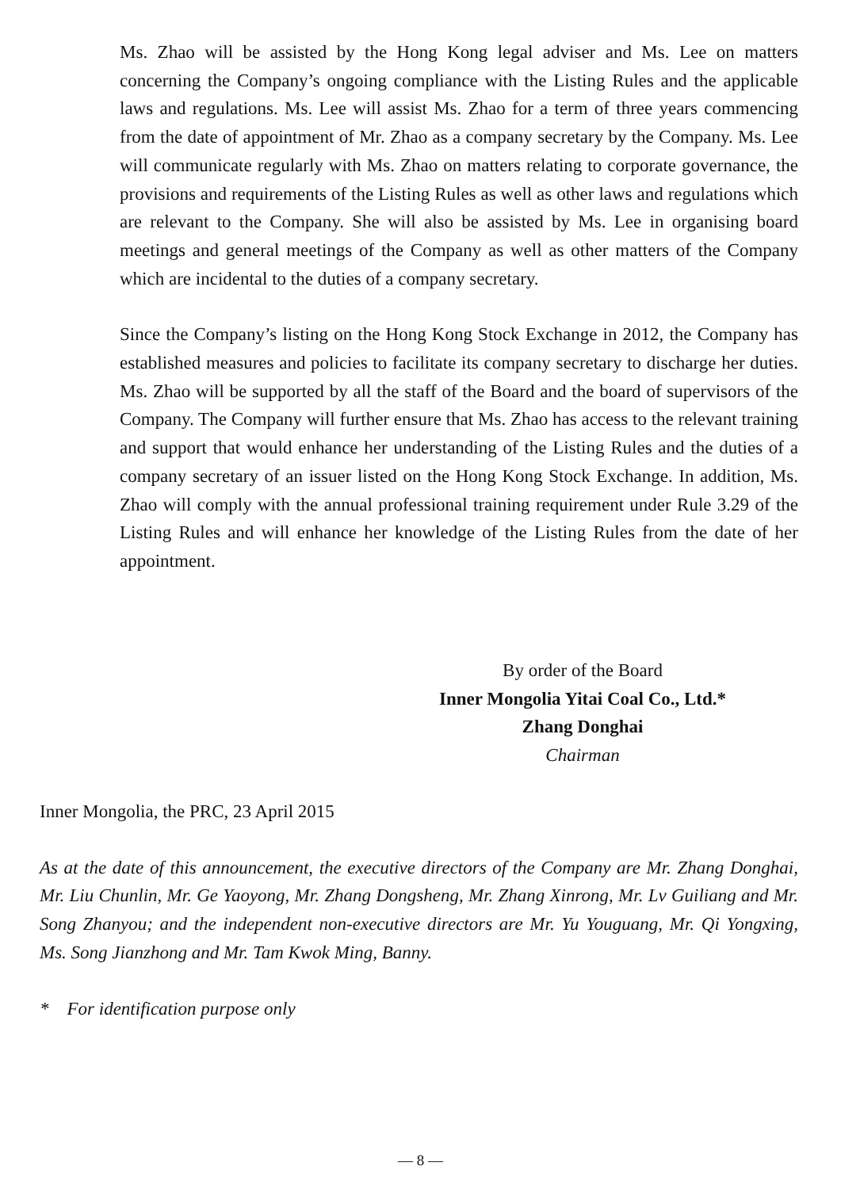Ms. Zhao will be assisted by the Hong Kong legal adviser and Ms. Lee on matters concerning the Company’s ongoing compliance with the Listing Rules and the applicable laws and regulations. Ms. Lee will assist Ms. Zhao for a term of three years commencing from the date of appointment of Mr. Zhao as a company secretary by the Company. Ms. Lee will communicate regularly with Ms. Zhao on matters relating to corporate governance, the provisions and requirements of the Listing Rules as well as other laws and regulations which are relevant to the Company. She will also be assisted by Ms. Lee in organising board meetings and general meetings of the Company as well as other matters of the Company which are incidental to the duties of a company secretary.
Since the Company’s listing on the Hong Kong Stock Exchange in 2012, the Company has established measures and policies to facilitate its company secretary to discharge her duties. Ms. Zhao will be supported by all the staff of the Board and the board of supervisors of the Company. The Company will further ensure that Ms. Zhao has access to the relevant training and support that would enhance her understanding of the Listing Rules and the duties of a company secretary of an issuer listed on the Hong Kong Stock Exchange. In addition, Ms. Zhao will comply with the annual professional training requirement under Rule 3.29 of the Listing Rules and will enhance her knowledge of the Listing Rules from the date of her appointment.
By order of the Board
Inner Mongolia Yitai Coal Co., Ltd.*
Zhang Donghai
Chairman
Inner Mongolia, the PRC, 23 April 2015
As at the date of this announcement, the executive directors of the Company are Mr. Zhang Donghai, Mr. Liu Chunlin, Mr. Ge Yaoyong, Mr. Zhang Dongsheng, Mr. Zhang Xinrong, Mr. Lv Guiliang and Mr. Song Zhanyou; and the independent non-executive directors are Mr. Yu Youguang, Mr. Qi Yongxing, Ms. Song Jianzhong and Mr. Tam Kwok Ming, Banny.
* For identification purpose only
— 8 —